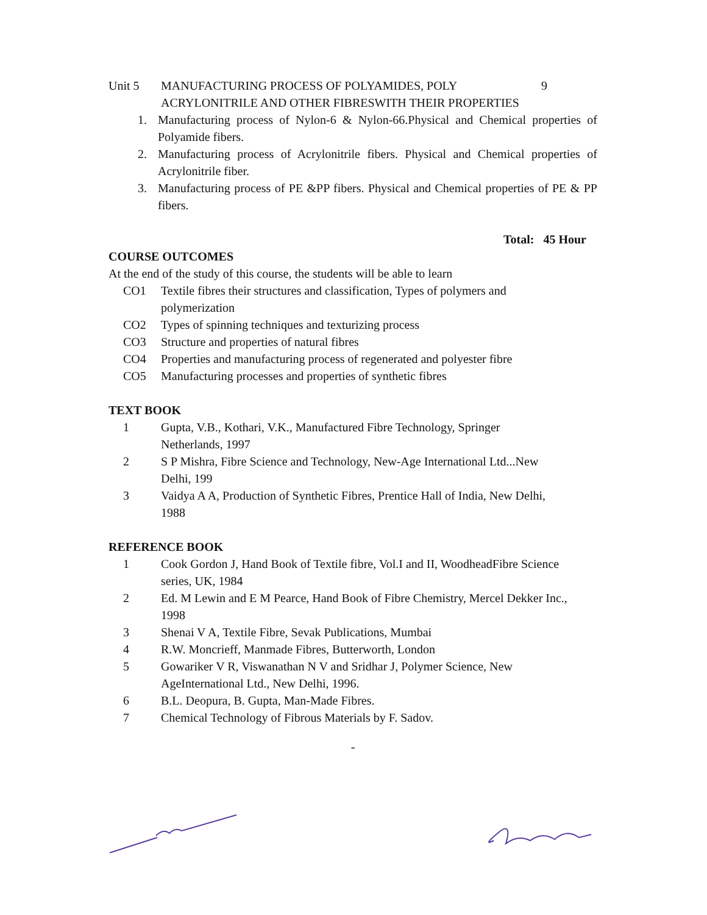Unit 5 MANUFACTURING PROCESS OF POLYAMIDES, POLY ACRYLONITRILE AND OTHER FIBRESWITH THEIR PROPERTIES
9
1. Manufacturing process of Nylon-6 & Nylon-66.Physical and Chemical properties of Polyamide fibers.
2. Manufacturing process of Acrylonitrile fibers. Physical and Chemical properties of Acrylonitrile fiber.
3. Manufacturing process of PE &PP fibers. Physical and Chemical properties of PE & PP fibers.
Total: 45 Hour
COURSE OUTCOMES
At the end of the study of this course, the students will be able to learn
CO1 Textile fibres their structures and classification, Types of polymers and
polymerization
CO2 Types of spinning techniques and texturizing process
CO3 Structure and properties of natural fibres
CO4 Properties and manufacturing process of regenerated and polyester fibre
CO5 Manufacturing processes and properties of synthetic fibres
TEXT BOOK
1 Gupta, V.B., Kothari, V.K., Manufactured Fibre Technology, Springer
Netherlands, 1997
2 S P Mishra, Fibre Science and Technology, New-Age International Ltd...New
Delhi, 199
3 Vaidya A A, Production of Synthetic Fibres, Prentice Hall of India, New Delhi,
1988
REFERENCE BOOK
1 Cook Gordon J, Hand Book of Textile fibre, Vol.I and II, WoodheadFibre Science
series, UK, 1984
2 Ed. M Lewin and E M Pearce, Hand Book of Fibre Chemistry, Mercel Dekker Inc.,
1998
3 Shenai V A, Textile Fibre, Sevak Publications, Mumbai
4 R.W. Moncrieff, Manmade Fibres, Butterworth, London
5 Gowariker V R, Viswanathan N V and Sridhar J, Polymer Science, New
AgeInternational Ltd., New Delhi, 1996.
6 B.L. Deopura, B. Gupta, Man-Made Fibres.
7 Chemical Technology of Fibrous Materials by F. Sadov.
-